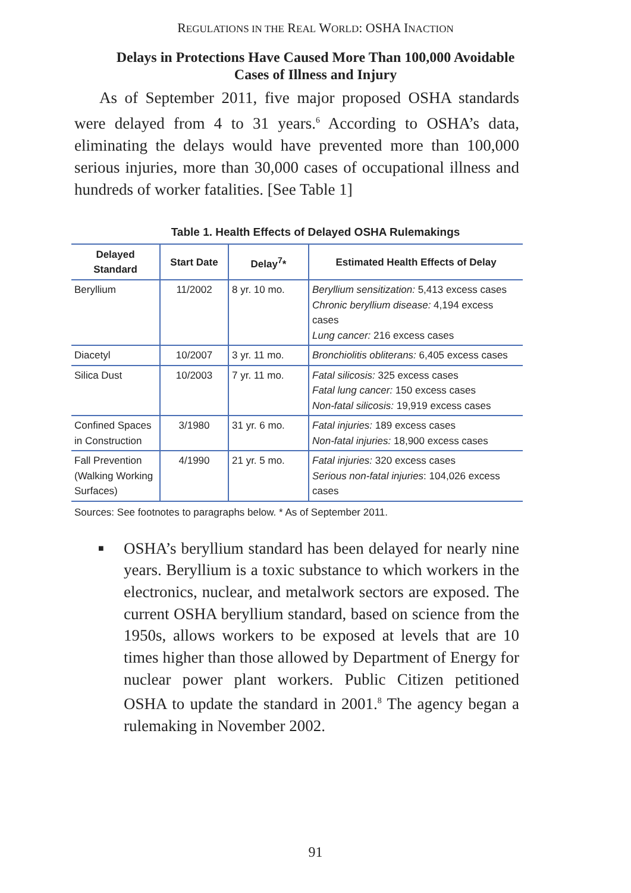REGULATIONS IN THE REAL WORLD: OSHA INACTION
Delays in Protections Have Caused More Than 100,000 Avoidable Cases of Illness and Injury
As of September 2011, five major proposed OSHA standards were delayed from 4 to 31 years.<sup>6</sup> According to OSHA’s data, eliminating the delays would have prevented more than 100,000 serious injuries, more than 30,000 cases of occupational illness and hundreds of worker fatalities. [See Table 1]
Table 1. Health Effects of Delayed OSHA Rulemakings
| Delayed Standard | Start Date | Delay<sup>7</sup>* | Estimated Health Effects of Delay |
| --- | --- | --- | --- |
| Beryllium | 11/2002 | 8 yr. 10 mo. | Beryllium sensitization: 5,413 excess cases Chronic beryllium disease: 4,194 excess cases Lung cancer: 216 excess cases |
| Diacetyl | 10/2007 | 3 yr. 11 mo. | Bronchiolitis obliterans: 6,405 excess cases |
| Silica Dust | 10/2003 | 7 yr. 11 mo. | Fatal silicosis: 325 excess cases Fatal lung cancer: 150 excess cases Non-fatal silicosis: 19,919 excess cases |
| Confined Spaces in Construction | 3/1980 | 31 yr. 6 mo. | Fatal injuries: 189 excess cases Non-fatal injuries: 18,900 excess cases |
| Fall Prevention (Walking Working Surfaces) | 4/1990 | 21 yr. 5 mo. | Fatal injuries: 320 excess cases Serious non-fatal injuries : 104,026 excess cases |
Sources: See footnotes to paragraphs below. * As of September 2011.
■ OSHA’s beryllium standard has been delayed for nearly nine years. Beryllium is a toxic substance to which workers in the electronics, nuclear, and metalwork sectors are exposed. The current OSHA beryllium standard, based on science from the 1950s, allows workers to be exposed at levels that are 10 times higher than those allowed by Department of Energy for nuclear power plant workers. Public Citizen petitioned OSHA to update the standard in 2001.<sup>8</sup> The agency began a rulemaking in November 2002.
91